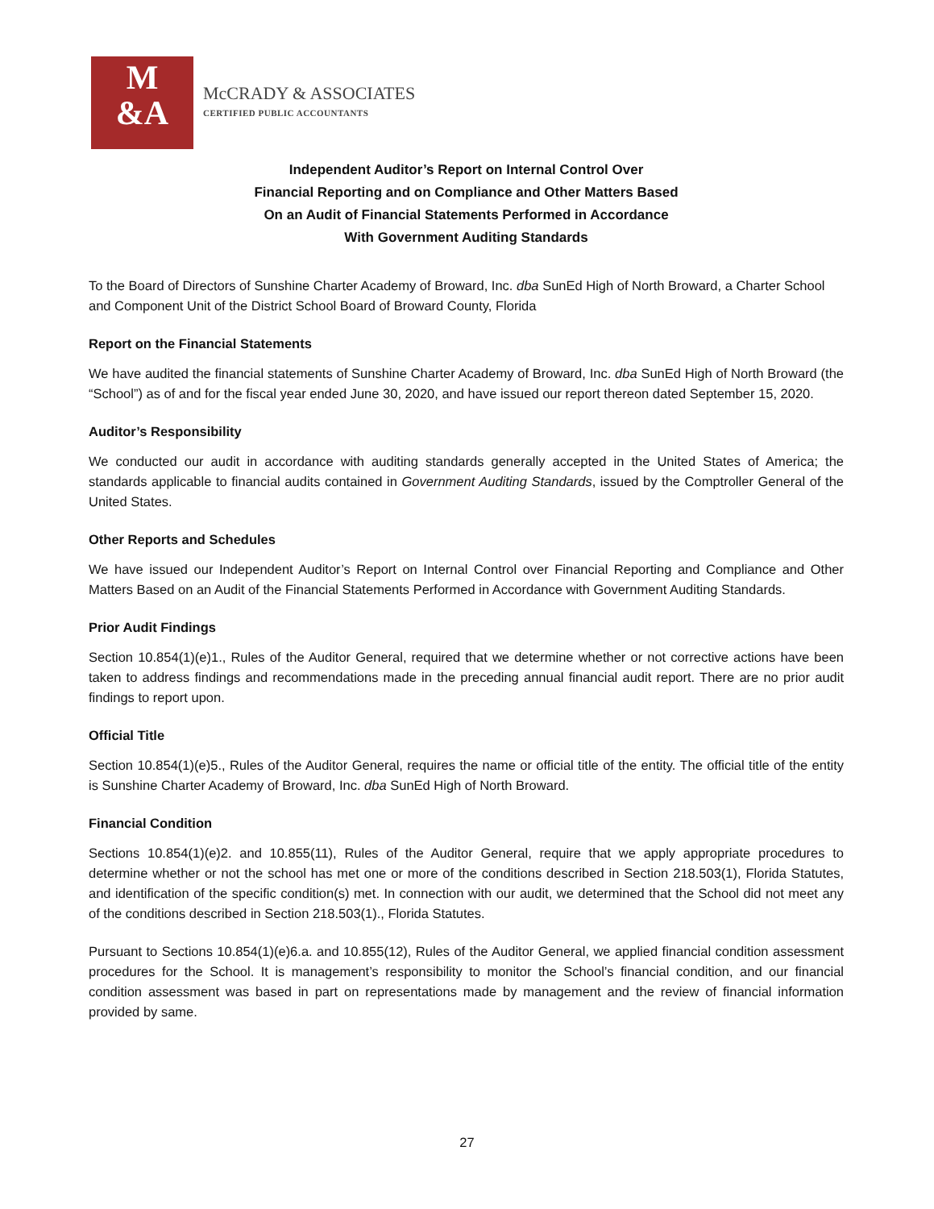M
&A
McCRADY & ASSOCIATES
CERTIFIED PUBLIC ACCOUNTANTS
Independent Auditor’s Report on Internal Control Over
Financial Reporting and on Compliance and Other Matters Based
On an Audit of Financial Statements Performed in Accordance
With Government Auditing Standards
To the Board of Directors of Sunshine Charter Academy of Broward, Inc. dba SunEd High of North Broward, a Charter School and Component Unit of the District School Board of Broward County, Florida
Report on the Financial Statements
We have audited the financial statements of Sunshine Charter Academy of Broward, Inc. dba SunEd High of North Broward (the “School”) as of and for the fiscal year ended June 30, 2020, and have issued our report thereon dated September 15, 2020.
Auditor’s Responsibility
We conducted our audit in accordance with auditing standards generally accepted in the United States of America; the standards applicable to financial audits contained in Government Auditing Standards, issued by the Comptroller General of the United States.
Other Reports and Schedules
We have issued our Independent Auditor’s Report on Internal Control over Financial Reporting and Compliance and Other Matters Based on an Audit of the Financial Statements Performed in Accordance with Government Auditing Standards.
Prior Audit Findings
Section 10.854(1)(e)1., Rules of the Auditor General, required that we determine whether or not corrective actions have been taken to address findings and recommendations made in the preceding annual financial audit report. There are no prior audit findings to report upon.
Official Title
Section 10.854(1)(e)5., Rules of the Auditor General, requires the name or official title of the entity. The official title of the entity is Sunshine Charter Academy of Broward, Inc. dba SunEd High of North Broward.
Financial Condition
Sections 10.854(1)(e)2. and 10.855(11), Rules of the Auditor General, require that we apply appropriate procedures to determine whether or not the school has met one or more of the conditions described in Section 218.503(1), Florida Statutes, and identification of the specific condition(s) met. In connection with our audit, we determined that the School did not meet any of the conditions described in Section 218.503(1)., Florida Statutes.
Pursuant to Sections 10.854(1)(e)6.a. and 10.855(12), Rules of the Auditor General, we applied financial condition assessment procedures for the School. It is management’s responsibility to monitor the School’s financial condition, and our financial condition assessment was based in part on representations made by management and the review of financial information provided by same.
27